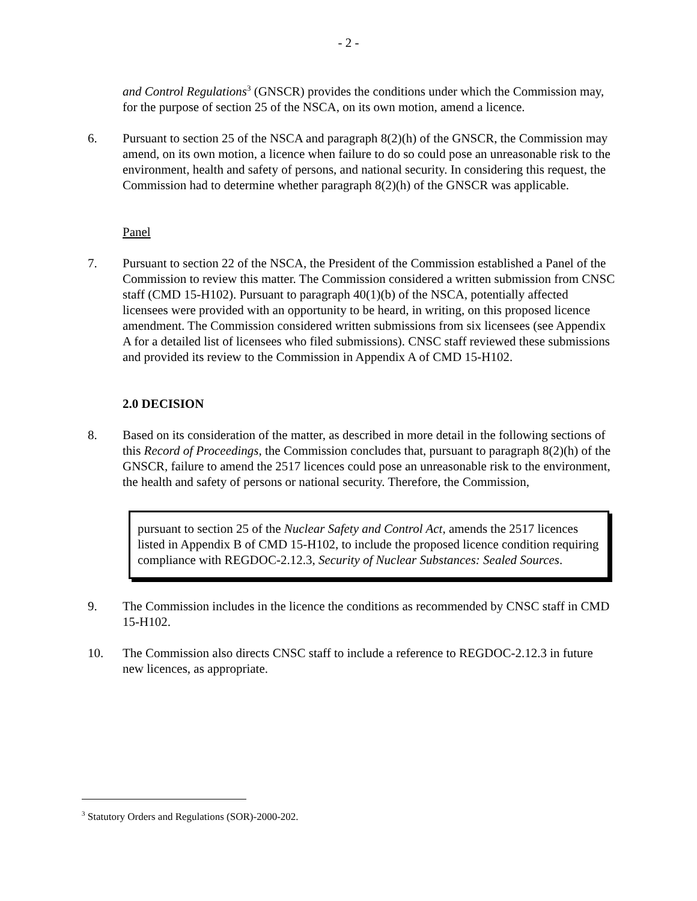- 2 -
and Control Regulations<sup>3</sup> (GNSCR) provides the conditions under which the Commission may, for the purpose of section 25 of the NSCA, on its own motion, amend a licence.
6. Pursuant to section 25 of the NSCA and paragraph 8(2)(h) of the GNSCR, the Commission may amend, on its own motion, a licence when failure to do so could pose an unreasonable risk to the environment, health and safety of persons, and national security. In considering this request, the Commission had to determine whether paragraph 8(2)(h) of the GNSCR was applicable.
Panel
7. Pursuant to section 22 of the NSCA, the President of the Commission established a Panel of the Commission to review this matter. The Commission considered a written submission from CNSC staff (CMD 15-H102). Pursuant to paragraph 40(1)(b) of the NSCA, potentially affected licensees were provided with an opportunity to be heard, in writing, on this proposed licence amendment. The Commission considered written submissions from six licensees (see Appendix A for a detailed list of licensees who filed submissions). CNSC staff reviewed these submissions and provided its review to the Commission in Appendix A of CMD 15-H102.
2.0 DECISION
8. Based on its consideration of the matter, as described in more detail in the following sections of this Record of Proceedings, the Commission concludes that, pursuant to paragraph 8(2)(h) of the GNSCR, failure to amend the 2517 licences could pose an unreasonable risk to the environment, the health and safety of persons or national security. Therefore, the Commission,
pursuant to section 25 of the Nuclear Safety and Control Act, amends the 2517 licences listed in Appendix B of CMD 15-H102, to include the proposed licence condition requiring compliance with REGDOC-2.12.3, Security of Nuclear Substances: Sealed Sources.
9. The Commission includes in the licence the conditions as recommended by CNSC staff in CMD 15-H102.
10. The Commission also directs CNSC staff to include a reference to REGDOC-2.12.3 in future new licences, as appropriate.
<sup>3</sup> Statutory Orders and Regulations (SOR)-2000-202.